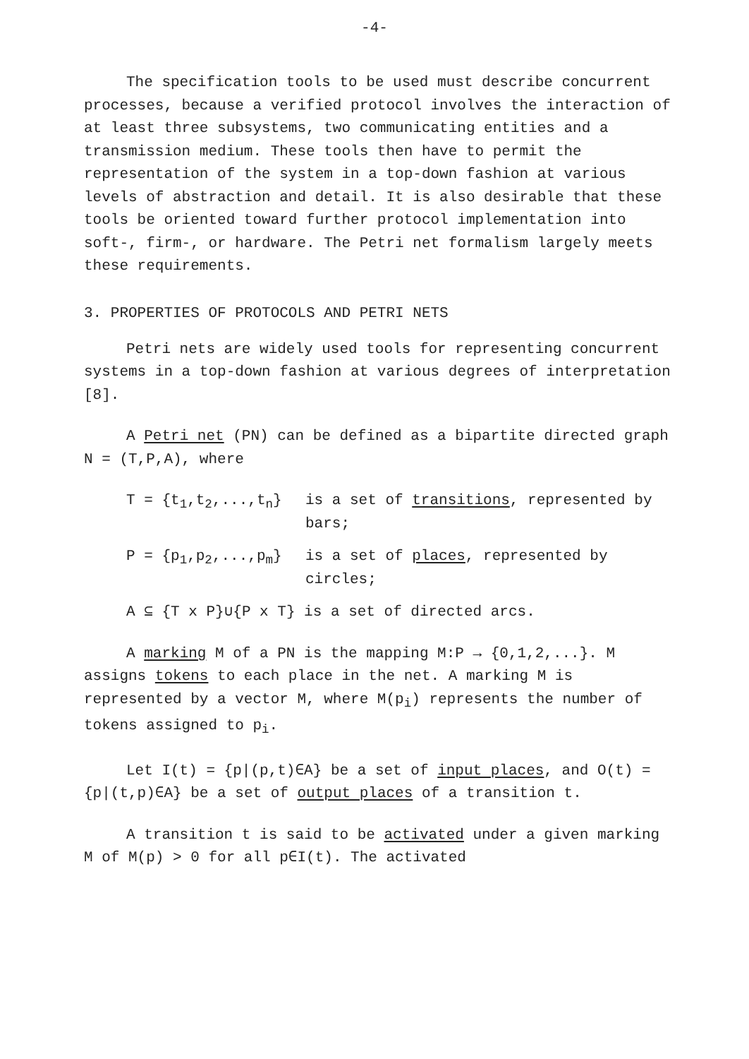-4-
The specification tools to be used must describe concurrent processes, because a verified protocol involves the interaction of at least three subsystems, two communicating entities and a transmission medium. These tools then have to permit the representation of the system in a top-down fashion at various levels of abstraction and detail. It is also desirable that these tools be oriented toward further protocol implementation into soft-, firm-, or hardware. The Petri net formalism largely meets these requirements.
3. PROPERTIES OF PROTOCOLS AND PETRI NETS
Petri nets are widely used tools for representing concurrent systems in a top-down fashion at various degrees of interpretation [8].
A Petri net (PN) can be defined as a bipartite directed graph N = (T,P,A), where
T = {t<sub>1</sub>,t<sub>2</sub>,...,t<sub>n</sub>} is a set of transitions, represented by bars;
P = {p<sub>1</sub>,p<sub>2</sub>,...,p<sub>m</sub>} is a set of places, represented by circles;
A ⊆ {T x P}∪{P x T} is a set of directed arcs.
A marking M of a PN is the mapping M:P → {0,1,2,...}. M assigns tokens to each place in the net. A marking M is represented by a vector M, where M(p<sub>i</sub>) represents the number of tokens assigned to p<sub>i</sub>.
Let I(t) = {p|(p,t)∈A} be a set of input places, and O(t) = {p|(t,p)∈A} be a set of output places of a transition t.
A transition t is said to be activated under a given marking M of M(p) > 0 for all p∈I(t). The activated